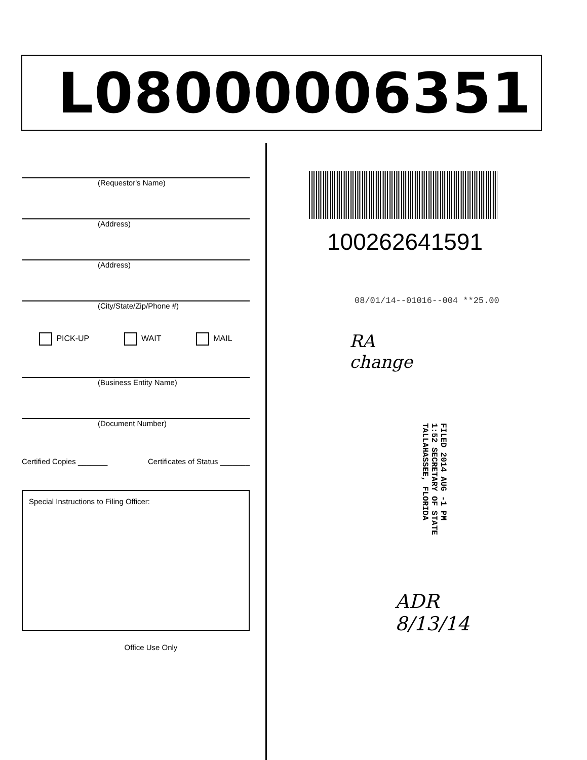L08000006351
(Requestor's Name)
(Address)
(Address)
(City/State/Zip/Phone #)
PICK-UP WAIT MAIL
(Business Entity Name)
(Document Number)
Certified Copies _______ Certificates of Status _______
Special Instructions to Filing Officer:
Office Use Only
100262641591
08/01/14--01016--004 **25.00
RA
change
FILED 2014 AUG -1 PM 1:52 SECRETARY OF STATE TALLAHASSEE, FLORIDA
ADR 8/13/14